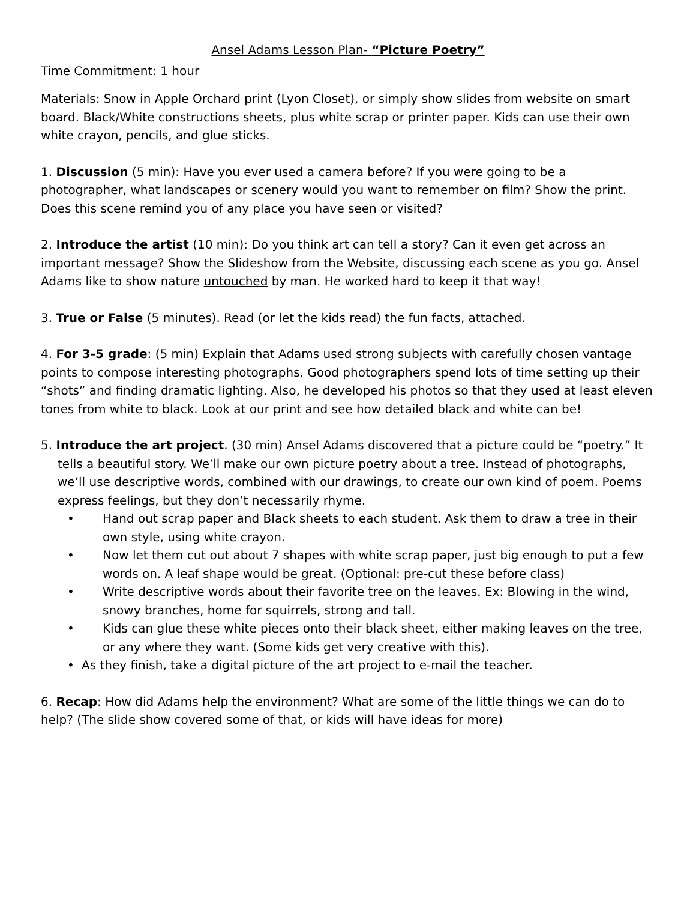Ansel Adams Lesson Plan- “Picture Poetry”
Time Commitment: 1 hour
Materials: Snow in Apple Orchard print (Lyon Closet), or simply show slides from website on smart board. Black/White constructions sheets, plus white scrap or printer paper. Kids can use their own white crayon, pencils, and glue sticks.
1. Discussion (5 min): Have you ever used a camera before? If you were going to be a photographer, what landscapes or scenery would you want to remember on film? Show the print. Does this scene remind you of any place you have seen or visited?
2. Introduce the artist (10 min): Do you think art can tell a story? Can it even get across an important message? Show the Slideshow from the Website, discussing each scene as you go. Ansel Adams like to show nature untouched by man. He worked hard to keep it that way!
3. True or False (5 minutes). Read (or let the kids read) the fun facts, attached.
4. For 3-5 grade: (5 min) Explain that Adams used strong subjects with carefully chosen vantage points to compose interesting photographs. Good photographers spend lots of time setting up their “shots” and finding dramatic lighting. Also, he developed his photos so that they used at least eleven tones from white to black. Look at our print and see how detailed black and white can be!
5. Introduce the art project. (30 min) Ansel Adams discovered that a picture could be “poetry.” It tells a beautiful story. We’ll make our own picture poetry about a tree. Instead of photographs, we’ll use descriptive words, combined with our drawings, to create our own kind of poem. Poems express feelings, but they don’t necessarily rhyme.
• Hand out scrap paper and Black sheets to each student. Ask them to draw a tree in their own style, using white crayon.
• Now let them cut out about 7 shapes with white scrap paper, just big enough to put a few words on. A leaf shape would be great. (Optional: pre-cut these before class)
• Write descriptive words about their favorite tree on the leaves. Ex: Blowing in the wind, snowy branches, home for squirrels, strong and tall.
• Kids can glue these white pieces onto their black sheet, either making leaves on the tree, or any where they want. (Some kids get very creative with this).
• As they finish, take a digital picture of the art project to e-mail the teacher.
6. Recap: How did Adams help the environment? What are some of the little things we can do to help? (The slide show covered some of that, or kids will have ideas for more)